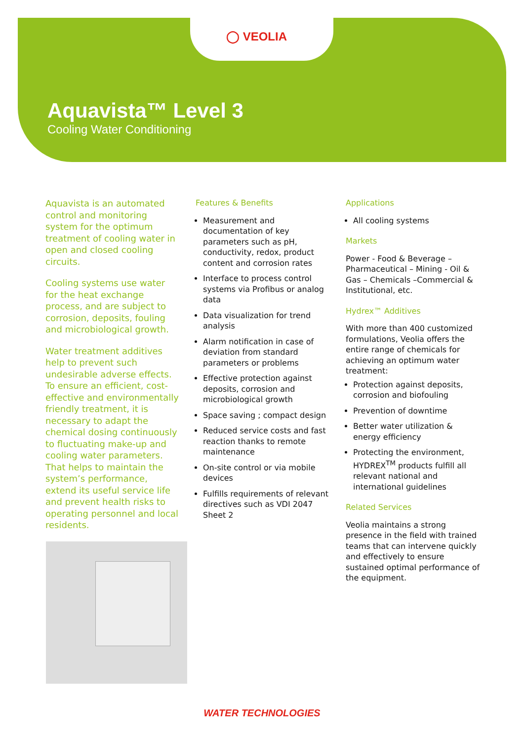◯ VEOLIA
Aquavista™ Level 3
Cooling Water Conditioning
Aquavista is an automated control and monitoring system for the optimum treatment of cooling water in open and closed cooling circuits.
Cooling systems use water for the heat exchange process, and are subject to corrosion, deposits, fouling and microbiological growth.
Water treatment additives help to prevent such undesirable adverse effects. To ensure an efficient, cost-effective and environmentally friendly treatment, it is necessary to adapt the chemical dosing continuously to fluctuating make-up and cooling water parameters. That helps to maintain the system’s performance, extend its useful service life and prevent health risks to operating personnel and local residents.
Features & Benefits
Measurement and documentation of key parameters such as pH, conductivity, redox, product content and corrosion rates
Interface to process control systems via Profibus or analog data
Data visualization for trend analysis
Alarm notification in case of deviation from standard parameters or problems
Effective protection against deposits, corrosion and microbiological growth
Space saving ; compact design
Reduced service costs and fast reaction thanks to remote maintenance
On-site control or via mobile devices
Fulfills requirements of relevant directives such as VDI 2047 Sheet 2
Applications
All cooling systems
Markets
Power - Food & Beverage – Pharmaceutical – Mining - Oil & Gas – Chemicals –Commercial & Institutional, etc.
Hydrex™ Additives
With more than 400 customized formulations, Veolia offers the entire range of chemicals for achieving an optimum water treatment:
Protection against deposits, corrosion and biofouling
Prevention of downtime
Better water utilization & energy efficiency
Protecting the environment, HYDREX<sup>TM</sup> products fulfill all relevant national and international guidelines
Related Services
Veolia maintains a strong presence in the field with trained teams that can intervene quickly and effectively to ensure sustained optimal performance of the equipment.
WATER TECHNOLOGIES